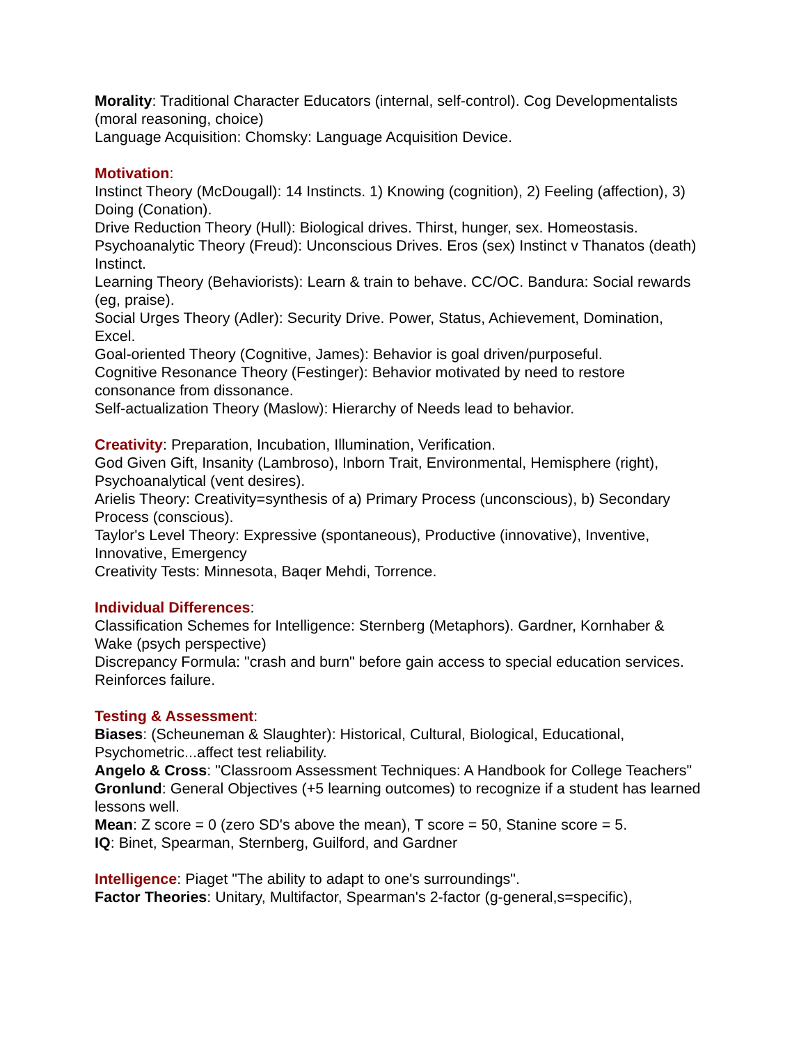Morality: Traditional Character Educators (internal, self-control). Cog Developmentalists (moral reasoning, choice)
Language Acquisition: Chomsky: Language Acquisition Device.
Motivation:
Instinct Theory (McDougall): 14 Instincts. 1) Knowing (cognition), 2) Feeling (affection), 3) Doing (Conation).
Drive Reduction Theory (Hull): Biological drives. Thirst, hunger, sex. Homeostasis.
Psychoanalytic Theory (Freud): Unconscious Drives. Eros (sex) Instinct v Thanatos (death) Instinct.
Learning Theory (Behaviorists): Learn & train to behave. CC/OC. Bandura: Social rewards (eg, praise).
Social Urges Theory (Adler): Security Drive. Power, Status, Achievement, Domination, Excel.
Goal-oriented Theory (Cognitive, James): Behavior is goal driven/purposeful.
Cognitive Resonance Theory (Festinger): Behavior motivated by need to restore consonance from dissonance.
Self-actualization Theory (Maslow): Hierarchy of Needs lead to behavior.
Creativity: Preparation, Incubation, Illumination, Verification.
God Given Gift, Insanity (Lambroso), Inborn Trait, Environmental, Hemisphere (right), Psychoanalytical (vent desires).
Arielis Theory: Creativity=synthesis of a) Primary Process (unconscious), b) Secondary Process (conscious).
Taylor's Level Theory: Expressive (spontaneous), Productive (innovative), Inventive, Innovative, Emergency
Creativity Tests: Minnesota, Baqer Mehdi, Torrence.
Individual Differences:
Classification Schemes for Intelligence: Sternberg (Metaphors). Gardner, Kornhaber & Wake (psych perspective)
Discrepancy Formula: "crash and burn" before gain access to special education services. Reinforces failure.
Testing & Assessment:
Biases: (Scheuneman & Slaughter): Historical, Cultural, Biological, Educational, Psychometric...affect test reliability.
Angelo & Cross: "Classroom Assessment Techniques: A Handbook for College Teachers"
Gronlund: General Objectives (+5 learning outcomes) to recognize if a student has learned lessons well.
Mean: Z score = 0 (zero SD's above the mean), T score = 50, Stanine score = 5.
IQ: Binet, Spearman, Sternberg, Guilford, and Gardner
Intelligence: Piaget "The ability to adapt to one's surroundings".
Factor Theories: Unitary, Multifactor, Spearman's 2-factor (g-general,s=specific),